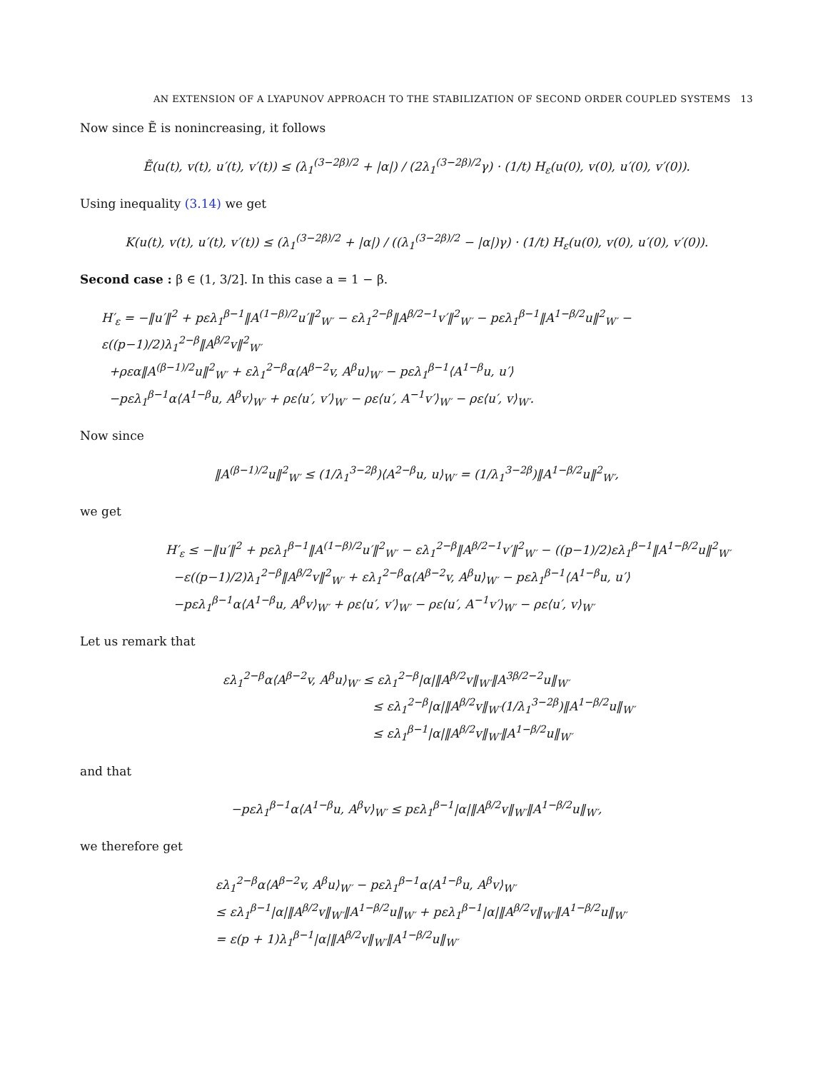AN EXTENSION OF A LYAPUNOV APPROACH TO THE STABILIZATION OF SECOND ORDER COUPLED SYSTEMS 13
Now since Ẽ is nonincreasing, it follows
Ẽ(u(t), v(t), u′(t), v′(t)) ≤ (λ<sub>1</sub><sup>(3−2β)/2</sup> + |α|) / (2λ<sub>1</sub><sup>(3−2β)/2</sup>γ) · (1/t) H<sub>ε</sub>(u(0), v(0), u′(0), v′(0)).
Using inequality (3.14) we get
K(u(t), v(t), u′(t), v′(t)) ≤ (λ<sub>1</sub><sup>(3−2β)/2</sup> + |α|) / ((λ<sub>1</sub><sup>(3−2β)/2</sup> − |α|)γ) · (1/t) H<sub>ε</sub>(u(0), v(0), u′(0), v′(0)).
Second case : β ∈ (1, 3/2]. In this case a = 1 − β.
H′<sub>ε</sub> = −‖u′‖<sup>2</sup> + pελ<sub>1</sub><sup>β−1</sup>‖A<sup>(1−β)/2</sup>u′‖<sup>2</sup><sub>W′</sub> − ελ<sub>1</sub><sup>2−β</sup>‖A<sup>β/2−1</sup>v′‖<sup>2</sup><sub>W′</sub> − pελ<sub>1</sub><sup>β−1</sup>‖A<sup>1−β/2</sup>u‖<sup>2</sup><sub>W′</sub> − ε((p−1)/2)λ<sub>1</sub><sup>2−β</sup>‖A<sup>β/2</sup>v‖<sup>2</sup><sub>W′</sub>
+ρεα‖A<sup>(β−1)/2</sup>u‖<sup>2</sup><sub>W′</sub> + ελ<sub>1</sub><sup>2−β</sup>α⟨A<sup>β−2</sup>v, A<sup>β</sup>u⟩<sub>W′</sub> − pελ<sub>1</sub><sup>β−1</sup>⟨A<sup>1−β</sup>u, u′⟩
−pελ<sub>1</sub><sup>β−1</sup>α⟨A<sup>1−β</sup>u, A<sup>β</sup>v⟩<sub>W′</sub> + ρε⟨u′, v′⟩<sub>W′</sub> − ρε⟨u′, A<sup>−1</sup>v′⟩<sub>W′</sub> − ρε⟨u′, v⟩<sub>W′</sub>.
Now since
‖A<sup>(β−1)/2</sup>u‖<sup>2</sup><sub>W′</sub> ≤ (1/λ<sub>1</sub><sup>3−2β</sup>)⟨A<sup>2−β</sup>u, u⟩<sub>W′</sub> = (1/λ<sub>1</sub><sup>3−2β</sup>)‖A<sup>1−β/2</sup>u‖<sup>2</sup><sub>W′</sub>,
we get
H′<sub>ε</sub> ≤ −‖u′‖<sup>2</sup> + pελ<sub>1</sub><sup>β−1</sup>‖A<sup>(1−β)/2</sup>u′‖<sup>2</sup><sub>W′</sub> − ελ<sub>1</sub><sup>2−β</sup>‖A<sup>β/2−1</sup>v′‖<sup>2</sup><sub>W′</sub> − ((p−1)/2)ελ<sub>1</sub><sup>β−1</sup>‖A<sup>1−β/2</sup>u‖<sup>2</sup><sub>W′</sub>
−ε((p−1)/2)λ<sub>1</sub><sup>2−β</sup>‖A<sup>β/2</sup>v‖<sup>2</sup><sub>W′</sub> + ελ<sub>1</sub><sup>2−β</sup>α⟨A<sup>β−2</sup>v, A<sup>β</sup>u⟩<sub>W′</sub> − pελ<sub>1</sub><sup>β−1</sup>⟨A<sup>1−β</sup>u, u′⟩
−pελ<sub>1</sub><sup>β−1</sup>α⟨A<sup>1−β</sup>u, A<sup>β</sup>v⟩<sub>W′</sub> + ρε⟨u′, v′⟩<sub>W′</sub> − ρε⟨u′, A<sup>−1</sup>v′⟩<sub>W′</sub> − ρε⟨u′, v⟩<sub>W′</sub>
Let us remark that
ελ<sub>1</sub><sup>2−β</sup>α⟨A<sup>β−2</sup>v, A<sup>β</sup>u⟩<sub>W′</sub> ≤ ελ<sub>1</sub><sup>2−β</sup>|α|‖A<sup>β/2</sup>v‖<sub>W′</sub>‖A<sup>3β/2−2</sup>u‖<sub>W′</sub>
≤ ελ<sub>1</sub><sup>2−β</sup>|α|‖A<sup>β/2</sup>v‖<sub>W′</sub>(1/λ<sub>1</sub><sup>3−2β</sup>)‖A<sup>1−β/2</sup>u‖<sub>W′</sub>
≤ ελ<sub>1</sub><sup>β−1</sup>|α|‖A<sup>β/2</sup>v‖<sub>W′</sub>‖A<sup>1−β/2</sup>u‖<sub>W′</sub>
and that
−pελ<sub>1</sub><sup>β−1</sup>α⟨A<sup>1−β</sup>u, A<sup>β</sup>v⟩<sub>W′</sub> ≤ pελ<sub>1</sub><sup>β−1</sup>|α|‖A<sup>β/2</sup>v‖<sub>W′</sub>‖A<sup>1−β/2</sup>u‖<sub>W′</sub>,
we therefore get
ελ<sub>1</sub><sup>2−β</sup>α⟨A<sup>β−2</sup>v, A<sup>β</sup>u⟩<sub>W′</sub> − pελ<sub>1</sub><sup>β−1</sup>α⟨A<sup>1−β</sup>u, A<sup>β</sup>v⟩<sub>W′</sub>
≤ ελ<sub>1</sub><sup>β−1</sup>|α|‖A<sup>β/2</sup>v‖<sub>W′</sub>‖A<sup>1−β/2</sup>u‖<sub>W′</sub> + pελ<sub>1</sub><sup>β−1</sup>|α|‖A<sup>β/2</sup>v‖<sub>W′</sub>‖A<sup>1−β/2</sup>u‖<sub>W′</sub>
= ε(p + 1)λ<sub>1</sub><sup>β−1</sup>|α|‖A<sup>β/2</sup>v‖<sub>W′</sub>‖A<sup>1−β/2</sup>u‖<sub>W′</sub>